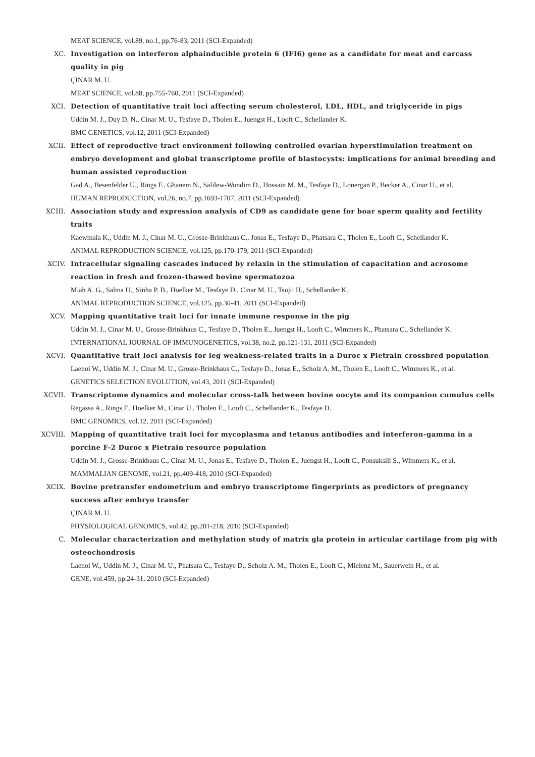MEAT SCIENCE, vol.89, no.1, pp.76-83, 2011 (SCI-Expanded)
XC. Investigation on interferon alphainducible protein 6 (IFI6) gene as a candidate for meat and carcass quality in pig
ÇINAR M. U.
MEAT SCIENCE, vol.88, pp.755-760, 2011 (SCI-Expanded)
XCI. Detection of quantitative trait loci affecting serum cholesterol, LDL, HDL, and triglyceride in pigs
Uddin M. J., Duy D. N., Cinar M. U., Tesfaye D., Tholen E., Juengst H., Looft C., Schellander K.
BMC GENETICS, vol.12, 2011 (SCI-Expanded)
XCII. Effect of reproductive tract environment following controlled ovarian hyperstimulation treatment on embryo development and global transcriptome profile of blastocysts: implications for animal breeding and human assisted reproduction
Gad A., Besenfelder U., Rings F., Ghanem N., Salilew-Wondim D., Hossain M. M., Tesfaye D., Lonergan P., Becker A., Cinar U., et al.
HUMAN REPRODUCTION, vol.26, no.7, pp.1693-1707, 2011 (SCI-Expanded)
XCIII. Association study and expression analysis of CD9 as candidate gene for boar sperm quality and fertility traits
Kaewmala K., Uddin M. J., Cinar M. U., Grosse-Brinkhaus C., Jonas E., Tesfaye D., Phatsara C., Tholen E., Looft C., Schellander K.
ANIMAL REPRODUCTION SCIENCE, vol.125, pp.170-179, 2011 (SCI-Expanded)
XCIV. Intracellular signaling cascades induced by relaxin in the stimulation of capacitation and acrosome reaction in fresh and frozen-thawed bovine spermatozoa
Miah A. G., Salma U., Sinha P. B., Hoelker M., Tesfaye D., Cinar M. U., Tsujii H., Schellander K.
ANIMAL REPRODUCTION SCIENCE, vol.125, pp.30-41, 2011 (SCI-Expanded)
XCV. Mapping quantitative trait loci for innate immune response in the pig
Uddin M. J., Cinar M. U., Grosse-Brinkhaus C., Tesfaye D., Tholen E., Juengst H., Looft C., Wimmers K., Phatsara C., Schellander K.
INTERNATIONAL JOURNAL OF IMMUNOGENETICS, vol.38, no.2, pp.121-131, 2011 (SCI-Expanded)
XCVI. Quantitative trait loci analysis for leg weakness-related traits in a Duroc x Pietrain crossbred population
Laenoi W., Uddin M. J., Cinar M. U., Grosse-Brinkhaus C., Tesfaye D., Jonas E., Scholz A. M., Tholen E., Looft C., Wimmers K., et al.
GENETICS SELECTION EVOLUTION, vol.43, 2011 (SCI-Expanded)
XCVII. Transcriptome dynamics and molecular cross-talk between bovine oocyte and its companion cumulus cells
Regassa A., Rings F., Hoelker M., Cinar U., Tholen E., Looft C., Schellander K., Tesfaye D.
BMC GENOMICS, vol.12, 2011 (SCI-Expanded)
XCVIII. Mapping of quantitative trait loci for mycoplasma and tetanus antibodies and interferon-gamma in a porcine F-2 Duroc x Pietrain resource population
Uddin M. J., Grosse-Brinkhaus C., Cinar M. U., Jonas E., Tesfaye D., Tholen E., Juengst H., Looft C., Ponsuksili S., Wimmers K., et al.
MAMMALIAN GENOME, vol.21, pp.409-418, 2010 (SCI-Expanded)
XCIX. Bovine pretransfer endometrium and embryo transcriptome fingerprints as predictors of pregnancy success after embryo transfer
ÇINAR M. U.
PHYSIOLOGICAL GENOMICS, vol.42, pp.201-218, 2010 (SCI-Expanded)
C. Molecular characterization and methylation study of matrix gla protein in articular cartilage from pig with osteochondrosis
Laenoi W., Uddin M. J., Cinar M. U., Phatsara C., Tesfaye D., Scholz A. M., Tholen E., Looft C., Mielenz M., Sauerwein H., et al.
GENE, vol.459, pp.24-31, 2010 (SCI-Expanded)